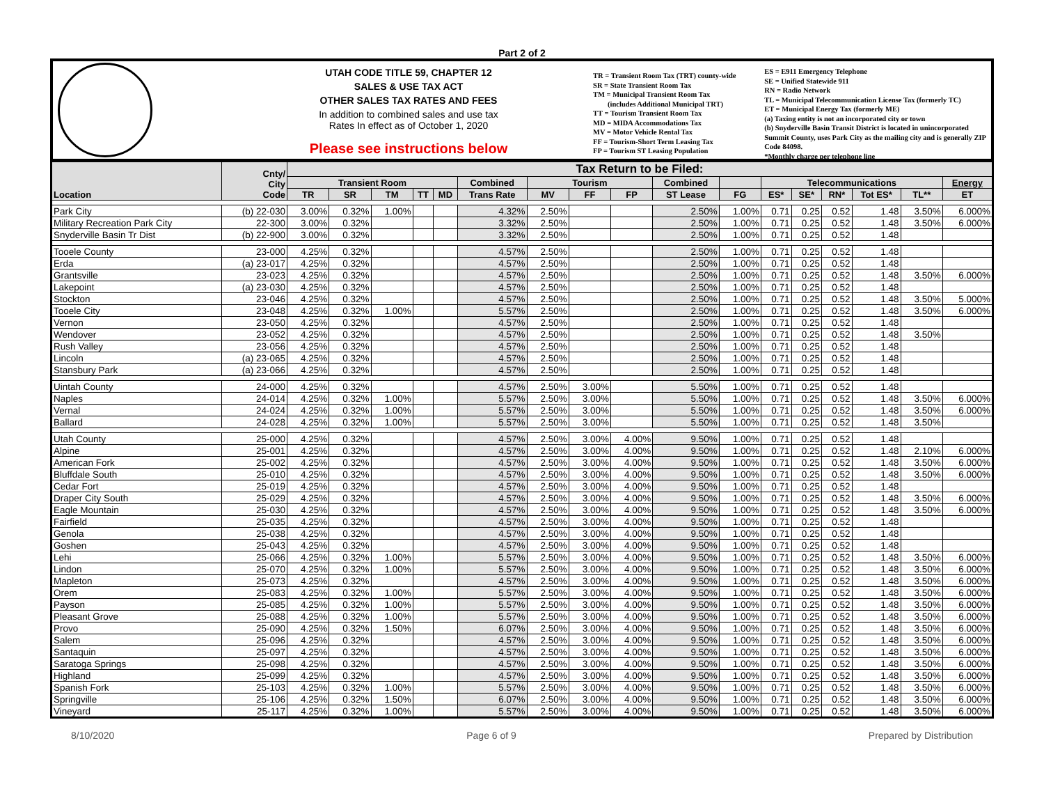Part 2 of 2
UTAH CODE TITLE 59, CHAPTER 12
SALES & USE TAX ACT
OTHER SALES TAX RATES AND FEES
In addition to combined sales and use tax
Rates In effect as of October 1, 2020
Please see instructions below
TR = Transient Room Tax (TRT) county-wide
SR = State Transient Room Tax
TM = Municipal Transient Room Tax
(includes Additional Municipal TRT)
TT = Tourism Transient Room Tax
MD = MIDA Accommodations Tax
MV = Motor Vehicle Rental Tax
FF = Tourism-Short Term Leasing Tax
FP = Tourism ST Leasing Population
ES = E911 Emergency Telephone
SE = Unified Statewide 911
RN = Radio Network
TL = Municipal Telecommunication License Tax (formerly TC)
ET = Municipal Energy Tax (formerly ME)
(a) Taxing entity is not an incorporated city or town
(b) Snyderville Basin Transit District is located in unincorporated Summit County, uses Park City as the mailing city and is generally ZIP Code 84098.
*Monthly charge per telephone line
| Location | Cnty/ City Code | Tax Return to be Filed: | | | | | | | | | | | | | | | | |
| --- | --- | --- | --- | --- | --- | --- | --- | --- | --- | --- | --- | --- | --- | --- | --- | --- | --- | --- |
| | | Transient Room | | | | | Combined | Tourism | | | Combined | | Telecommunications | | | | | Energy |
| | | TR | SR | TM | TT | MD | Trans Rate | MV | FF | FP | ST Lease | FG | ES* | SE* | RN* | Tot ES* | TL** | ET |
| Park City | (b) 22-030 | 3.00% | 0.32% | 1.00% | | | 4.32% | 2.50% | | | 2.50% | 1.00% | 0.71 | 0.25 | 0.52 | 1.48 | 3.50% | 6.000% |
| Military Recreation Park City | 22-300 | 3.00% | 0.32% | | | | 3.32% | 2.50% | | | 2.50% | 1.00% | 0.71 | 0.25 | 0.52 | 1.48 | 3.50% | 6.000% |
| Snyderville Basin Tr Dist | (b) 22-900 | 3.00% | 0.32% | | | | 3.32% | 2.50% | | | 2.50% | 1.00% | 0.71 | 0.25 | 0.52 | 1.48 | | |
| Tooele County | 23-000 | 4.25% | 0.32% | | | | 4.57% | 2.50% | | | 2.50% | 1.00% | 0.71 | 0.25 | 0.52 | 1.48 | | |
| Erda | (a) 23-017 | 4.25% | 0.32% | | | | 4.57% | 2.50% | | | 2.50% | 1.00% | 0.71 | 0.25 | 0.52 | 1.48 | | |
| Grantsville | 23-023 | 4.25% | 0.32% | | | | 4.57% | 2.50% | | | 2.50% | 1.00% | 0.71 | 0.25 | 0.52 | 1.48 | 3.50% | 6.000% |
| Lakepoint | (a) 23-030 | 4.25% | 0.32% | | | | 4.57% | 2.50% | | | 2.50% | 1.00% | 0.71 | 0.25 | 0.52 | 1.48 | | |
| Stockton | 23-046 | 4.25% | 0.32% | | | | 4.57% | 2.50% | | | 2.50% | 1.00% | 0.71 | 0.25 | 0.52 | 1.48 | 3.50% | 5.000% |
| Tooele City | 23-048 | 4.25% | 0.32% | 1.00% | | | 5.57% | 2.50% | | | 2.50% | 1.00% | 0.71 | 0.25 | 0.52 | 1.48 | 3.50% | 6.000% |
| Vernon | 23-050 | 4.25% | 0.32% | | | | 4.57% | 2.50% | | | 2.50% | 1.00% | 0.71 | 0.25 | 0.52 | 1.48 | | |
| Wendover | 23-052 | 4.25% | 0.32% | | | | 4.57% | 2.50% | | | 2.50% | 1.00% | 0.71 | 0.25 | 0.52 | 1.48 | 3.50% | |
| Rush Valley | 23-056 | 4.25% | 0.32% | | | | 4.57% | 2.50% | | | 2.50% | 1.00% | 0.71 | 0.25 | 0.52 | 1.48 | | |
| Lincoln | (a) 23-065 | 4.25% | 0.32% | | | | 4.57% | 2.50% | | | 2.50% | 1.00% | 0.71 | 0.25 | 0.52 | 1.48 | | |
| Stansbury Park | (a) 23-066 | 4.25% | 0.32% | | | | 4.57% | 2.50% | | | 2.50% | 1.00% | 0.71 | 0.25 | 0.52 | 1.48 | | |
| Uintah County | 24-000 | 4.25% | 0.32% | | | | 4.57% | 2.50% | 3.00% | | 5.50% | 1.00% | 0.71 | 0.25 | 0.52 | 1.48 | | |
| Naples | 24-014 | 4.25% | 0.32% | 1.00% | | | 5.57% | 2.50% | 3.00% | | 5.50% | 1.00% | 0.71 | 0.25 | 0.52 | 1.48 | 3.50% | 6.000% |
| Vernal | 24-024 | 4.25% | 0.32% | 1.00% | | | 5.57% | 2.50% | 3.00% | | 5.50% | 1.00% | 0.71 | 0.25 | 0.52 | 1.48 | 3.50% | 6.000% |
| Ballard | 24-028 | 4.25% | 0.32% | 1.00% | | | 5.57% | 2.50% | 3.00% | | 5.50% | 1.00% | 0.71 | 0.25 | 0.52 | 1.48 | 3.50% | |
| Utah County | 25-000 | 4.25% | 0.32% | | | | 4.57% | 2.50% | 3.00% | 4.00% | 9.50% | 1.00% | 0.71 | 0.25 | 0.52 | 1.48 | | |
| Alpine | 25-001 | 4.25% | 0.32% | | | | 4.57% | 2.50% | 3.00% | 4.00% | 9.50% | 1.00% | 0.71 | 0.25 | 0.52 | 1.48 | 2.10% | 6.000% |
| American Fork | 25-002 | 4.25% | 0.32% | | | | 4.57% | 2.50% | 3.00% | 4.00% | 9.50% | 1.00% | 0.71 | 0.25 | 0.52 | 1.48 | 3.50% | 6.000% |
| Bluffdale South | 25-010 | 4.25% | 0.32% | | | | 4.57% | 2.50% | 3.00% | 4.00% | 9.50% | 1.00% | 0.71 | 0.25 | 0.52 | 1.48 | 3.50% | 6.000% |
| Cedar Fort | 25-019 | 4.25% | 0.32% | | | | 4.57% | 2.50% | 3.00% | 4.00% | 9.50% | 1.00% | 0.71 | 0.25 | 0.52 | 1.48 | | |
| Draper City South | 25-029 | 4.25% | 0.32% | | | | 4.57% | 2.50% | 3.00% | 4.00% | 9.50% | 1.00% | 0.71 | 0.25 | 0.52 | 1.48 | 3.50% | 6.000% |
| Eagle Mountain | 25-030 | 4.25% | 0.32% | | | | 4.57% | 2.50% | 3.00% | 4.00% | 9.50% | 1.00% | 0.71 | 0.25 | 0.52 | 1.48 | 3.50% | 6.000% |
| Fairfield | 25-035 | 4.25% | 0.32% | | | | 4.57% | 2.50% | 3.00% | 4.00% | 9.50% | 1.00% | 0.71 | 0.25 | 0.52 | 1.48 | | |
| Genola | 25-038 | 4.25% | 0.32% | | | | 4.57% | 2.50% | 3.00% | 4.00% | 9.50% | 1.00% | 0.71 | 0.25 | 0.52 | 1.48 | | |
| Goshen | 25-043 | 4.25% | 0.32% | | | | 4.57% | 2.50% | 3.00% | 4.00% | 9.50% | 1.00% | 0.71 | 0.25 | 0.52 | 1.48 | | |
| Lehi | 25-066 | 4.25% | 0.32% | 1.00% | | | 5.57% | 2.50% | 3.00% | 4.00% | 9.50% | 1.00% | 0.71 | 0.25 | 0.52 | 1.48 | 3.50% | 6.000% |
| Lindon | 25-070 | 4.25% | 0.32% | 1.00% | | | 5.57% | 2.50% | 3.00% | 4.00% | 9.50% | 1.00% | 0.71 | 0.25 | 0.52 | 1.48 | 3.50% | 6.000% |
| Mapleton | 25-073 | 4.25% | 0.32% | | | | 4.57% | 2.50% | 3.00% | 4.00% | 9.50% | 1.00% | 0.71 | 0.25 | 0.52 | 1.48 | 3.50% | 6.000% |
| Orem | 25-083 | 4.25% | 0.32% | 1.00% | | | 5.57% | 2.50% | 3.00% | 4.00% | 9.50% | 1.00% | 0.71 | 0.25 | 0.52 | 1.48 | 3.50% | 6.000% |
| Payson | 25-085 | 4.25% | 0.32% | 1.00% | | | 5.57% | 2.50% | 3.00% | 4.00% | 9.50% | 1.00% | 0.71 | 0.25 | 0.52 | 1.48 | 3.50% | 6.000% |
| Pleasant Grove | 25-088 | 4.25% | 0.32% | 1.00% | | | 5.57% | 2.50% | 3.00% | 4.00% | 9.50% | 1.00% | 0.71 | 0.25 | 0.52 | 1.48 | 3.50% | 6.000% |
| Provo | 25-090 | 4.25% | 0.32% | 1.50% | | | 6.07% | 2.50% | 3.00% | 4.00% | 9.50% | 1.00% | 0.71 | 0.25 | 0.52 | 1.48 | 3.50% | 6.000% |
| Salem | 25-096 | 4.25% | 0.32% | | | | 4.57% | 2.50% | 3.00% | 4.00% | 9.50% | 1.00% | 0.71 | 0.25 | 0.52 | 1.48 | 3.50% | 6.000% |
| Santaquin | 25-097 | 4.25% | 0.32% | | | | 4.57% | 2.50% | 3.00% | 4.00% | 9.50% | 1.00% | 0.71 | 0.25 | 0.52 | 1.48 | 3.50% | 6.000% |
| Saratoga Springs | 25-098 | 4.25% | 0.32% | | | | 4.57% | 2.50% | 3.00% | 4.00% | 9.50% | 1.00% | 0.71 | 0.25 | 0.52 | 1.48 | 3.50% | 6.000% |
| Highland | 25-099 | 4.25% | 0.32% | | | | 4.57% | 2.50% | 3.00% | 4.00% | 9.50% | 1.00% | 0.71 | 0.25 | 0.52 | 1.48 | 3.50% | 6.000% |
| Spanish Fork | 25-103 | 4.25% | 0.32% | 1.00% | | | 5.57% | 2.50% | 3.00% | 4.00% | 9.50% | 1.00% | 0.71 | 0.25 | 0.52 | 1.48 | 3.50% | 6.000% |
| Springville | 25-106 | 4.25% | 0.32% | 1.50% | | | 6.07% | 2.50% | 3.00% | 4.00% | 9.50% | 1.00% | 0.71 | 0.25 | 0.52 | 1.48 | 3.50% | 6.000% |
| Vineyard | 25-117 | 4.25% | 0.32% | 1.00% | | | 5.57% | 2.50% | 3.00% | 4.00% | 9.50% | 1.00% | 0.71 | 0.25 | 0.52 | 1.48 | 3.50% | 6.000% |
8/10/2020 Page 6 of 9 Prepared by Distribution